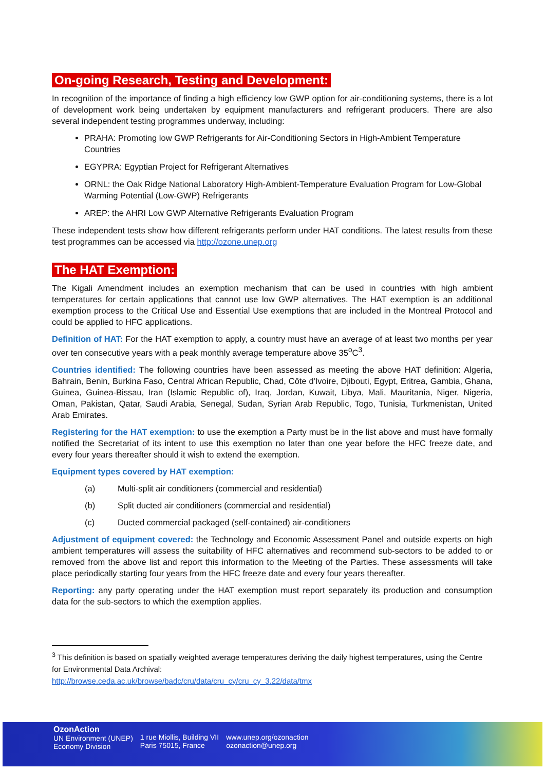On-going Research, Testing and Development:
In recognition of the importance of finding a high efficiency low GWP option for air-conditioning systems, there is a lot of development work being undertaken by equipment manufacturers and refrigerant producers. There are also several independent testing programmes underway, including:
PRAHA: Promoting low GWP Refrigerants for Air-Conditioning Sectors in High-Ambient Temperature Countries
EGYPRA: Egyptian Project for Refrigerant Alternatives
ORNL: the Oak Ridge National Laboratory High-Ambient-Temperature Evaluation Program for Low-Global Warming Potential (Low-GWP) Refrigerants
AREP: the AHRI Low GWP Alternative Refrigerants Evaluation Program
These independent tests show how different refrigerants perform under HAT conditions. The latest results from these test programmes can be accessed via http://ozone.unep.org
The HAT Exemption:
The Kigali Amendment includes an exemption mechanism that can be used in countries with high ambient temperatures for certain applications that cannot use low GWP alternatives. The HAT exemption is an additional exemption process to the Critical Use and Essential Use exemptions that are included in the Montreal Protocol and could be applied to HFC applications.
Definition of HAT: For the HAT exemption to apply, a country must have an average of at least two months per year over ten consecutive years with a peak monthly average temperature above 35<sup>o</sup>C<sup>3</sup>.
Countries identified: The following countries have been assessed as meeting the above HAT definition: Algeria, Bahrain, Benin, Burkina Faso, Central African Republic, Chad, Côte d'Ivoire, Djibouti, Egypt, Eritrea, Gambia, Ghana, Guinea, Guinea-Bissau, Iran (Islamic Republic of), Iraq, Jordan, Kuwait, Libya, Mali, Mauritania, Niger, Nigeria, Oman, Pakistan, Qatar, Saudi Arabia, Senegal, Sudan, Syrian Arab Republic, Togo, Tunisia, Turkmenistan, United Arab Emirates.
Registering for the HAT exemption: to use the exemption a Party must be in the list above and must have formally notified the Secretariat of its intent to use this exemption no later than one year before the HFC freeze date, and every four years thereafter should it wish to extend the exemption.
Equipment types covered by HAT exemption:
(a) Multi-split air conditioners (commercial and residential)
(b) Split ducted air conditioners (commercial and residential)
(c) Ducted commercial packaged (self-contained) air-conditioners
Adjustment of equipment covered: the Technology and Economic Assessment Panel and outside experts on high ambient temperatures will assess the suitability of HFC alternatives and recommend sub-sectors to be added to or removed from the above list and report this information to the Meeting of the Parties. These assessments will take place periodically starting four years from the HFC freeze date and every four years thereafter.
Reporting: any party operating under the HAT exemption must report separately its production and consumption data for the sub-sectors to which the exemption applies.
<sup>3</sup> This definition is based on spatially weighted average temperatures deriving the daily highest temperatures, using the Centre for Environmental Data Archival:
http://browse.ceda.ac.uk/browse/badc/cru/data/cru_cy/cru_cy_3.22/data/tmx
OzonAction
UN Environment (UNEP)
Economy Division
1 rue Miollis, Building VII
Paris 75015, France
www.unep.org/ozonaction
ozonaction@unep.org